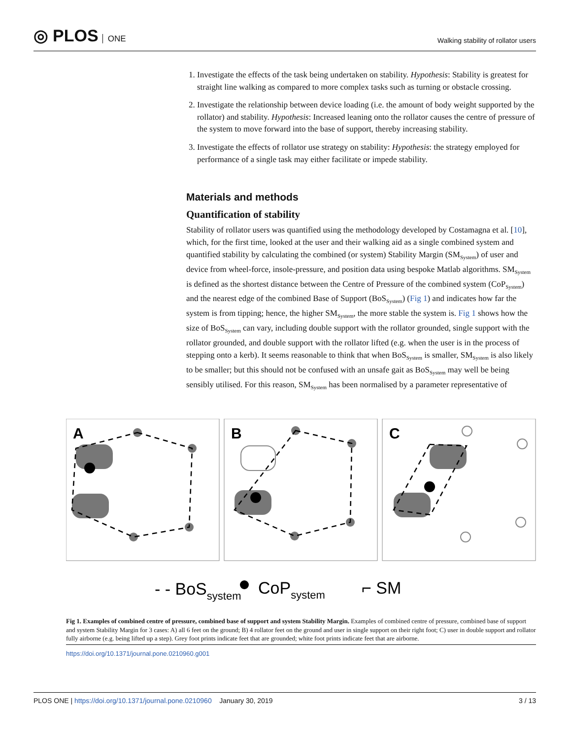◎ PLOS ONE
Walking stability of rollator users
1. Investigate the effects of the task being undertaken on stability. Hypothesis: Stability is greatest for straight line walking as compared to more complex tasks such as turning or obstacle crossing.
2. Investigate the relationship between device loading (i.e. the amount of body weight supported by the rollator) and stability. Hypothesis: Increased leaning onto the rollator causes the centre of pressure of the system to move forward into the base of support, thereby increasing stability.
3. Investigate the effects of rollator use strategy on stability: Hypothesis: the strategy employed for performance of a single task may either facilitate or impede stability.
Materials and methods
Quantification of stability
Stability of rollator users was quantified using the methodology developed by Costamagna et al. [10], which, for the first time, looked at the user and their walking aid as a single combined system and quantified stability by calculating the combined (or system) Stability Margin (SM<sub>System</sub>) of user and device from wheel-force, insole-pressure, and position data using bespoke Matlab algorithms. SM<sub>System</sub> is defined as the shortest distance between the Centre of Pressure of the combined system (CoP<sub>System</sub>) and the nearest edge of the combined Base of Support (BoS<sub>System</sub>) (Fig 1) and indicates how far the system is from tipping; hence, the higher SM<sub>System</sub>, the more stable the system is. Fig 1 shows how the size of BoS<sub>System</sub> can vary, including double support with the rollator grounded, single support with the rollator grounded, and double support with the rollator lifted (e.g. when the user is in the process of stepping onto a kerb). It seems reasonable to think that when BoS<sub>System</sub> is smaller, SM<sub>System</sub> is also likely to be smaller; but this should not be confused with an unsafe gait as BoS<sub>System</sub> may well be being sensibly utilised. For this reason, SM<sub>System</sub> has been normalised by a parameter representative of
A
B
C
- - BoSsystem
CoPsystem
⌐ SM
Fig 1. Examples of combined centre of pressure, combined base of support and system Stability Margin. Examples of combined centre of pressure, combined base of support and system Stability Margin for 3 cases: A) all 6 feet on the ground; B) 4 rollator feet on the ground and user in single support on their right foot; C) user in double support and rollator fully airborne (e.g. being lifted up a step). Grey foot prints indicate feet that are grounded; white foot prints indicate feet that are airborne.
https://doi.org/10.1371/journal.pone.0210960.g001
PLOS ONE | https://doi.org/10.1371/journal.pone.0210960 January 30, 2019 3 / 13